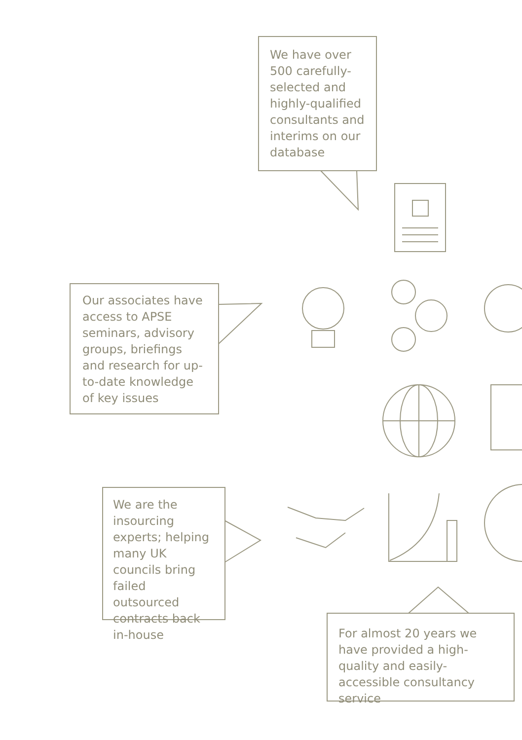We have over 500 carefully-selected and highly-qualified consultants and interims on our database
Our associates have access to APSE seminars, advisory groups, briefings and research for up-to-date knowledge of key issues
We are the insourcing experts; helping many UK councils bring failed outsourced contracts back in-house
For almost 20 years we have provided a high-quality and easily-accessible consultancy service